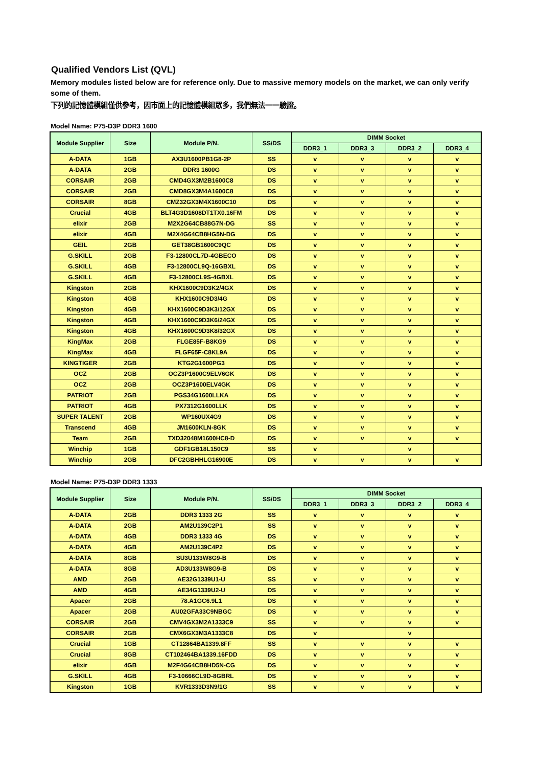Qualified Vendors List (QVL)
Memory modules listed below are for reference only. Due to massive memory models on the market, we can only verify some of them.
下列的記憶體模組僅供參考，因市面上的記憶體模組眾多，我們無法一一驗證。
Model Name: P75-D3P DDR3 1600
| Module Supplier | Size | Module P/N. | SS/DS | DIMM Socket | | | |
| --- | --- | --- | --- | --- | --- | --- | --- |
| | | | | DDR3_1 | DDR3_3 | DDR3_2 | DDR3_4 |
| A-DATA | 1GB | AX3U1600PB1G8-2P | SS | v | v | v | v |
| A-DATA | 2GB | DDR3 1600G | DS | v | v | v | v |
| CORSAIR | 2GB | CMD4GX3M2B1600C8 | DS | v | v | v | v |
| CORSAIR | 2GB | CMD8GX3M4A1600C8 | DS | v | v | v | v |
| CORSAIR | 8GB | CMZ32GX3M4X1600C10 | DS | v | v | v | v |
| Crucial | 4GB | BLT4G3D1608DT1TX0.16FM | DS | v | v | v | v |
| elixir | 2GB | M2X2G64CB88G7N-DG | SS | v | v | v | v |
| elixir | 4GB | M2X4G64CB8HG5N-DG | DS | v | v | v | v |
| GEIL | 2GB | GET38GB1600C9QC | DS | v | v | v | v |
| G.SKILL | 2GB | F3-12800CL7D-4GBECO | DS | v | v | v | v |
| G.SKILL | 4GB | F3-12800CL9Q-16GBXL | DS | v | v | v | v |
| G.SKILL | 4GB | F3-12800CL9S-4GBXL | DS | v | v | v | v |
| Kingston | 2GB | KHX1600C9D3K2/4GX | DS | v | v | v | v |
| Kingston | 4GB | KHX1600C9D3/4G | DS | v | v | v | v |
| Kingston | 4GB | KHX1600C9D3K3/12GX | DS | v | v | v | v |
| Kingston | 4GB | KHX1600C9D3K6/24GX | DS | v | v | v | v |
| Kingston | 4GB | KHX1600C9D3K8/32GX | DS | v | v | v | v |
| KingMax | 2GB | FLGE85F-B8KG9 | DS | v | v | v | v |
| KingMax | 4GB | FLGF65F-C8KL9A | DS | v | v | v | v |
| KINGTIGER | 2GB | KTG2G1600PG3 | DS | v | v | v | v |
| OCZ | 2GB | OCZ3P1600C9ELV6GK | DS | v | v | v | v |
| OCZ | 2GB | OCZ3P1600ELV4GK | DS | v | v | v | v |
| PATRIOT | 2GB | PGS34G1600LLKA | DS | v | v | v | v |
| PATRIOT | 4GB | PX7312G1600LLK | DS | v | v | v | v |
| SUPER TALENT | 2GB | WP160UX4G9 | DS | v | v | v | v |
| Transcend | 4GB | JM1600KLN-8GK | DS | v | v | v | v |
| Team | 2GB | TXD32048M1600HC8-D | DS | v | v | v | v |
| Winchip | 1GB | GDF1GB18L150C9 | SS | v | | v | |
| Winchip | 2GB | DFC2GBHHLG16900E | DS | v | v | v | v |
Model Name: P75-D3P DDR3 1333
| Module Supplier | Size | Module P/N. | SS/DS | DIMM Socket | | | |
| --- | --- | --- | --- | --- | --- | --- | --- |
| | | | | DDR3_1 | DDR3_3 | DDR3_2 | DDR3_4 |
| A-DATA | 2GB | DDR3 1333 2G | SS | v | v | v | v |
| A-DATA | 2GB | AM2U139C2P1 | SS | v | v | v | v |
| A-DATA | 4GB | DDR3 1333 4G | DS | v | v | v | v |
| A-DATA | 4GB | AM2U139C4P2 | DS | v | v | v | v |
| A-DATA | 8GB | SU3U133W8G9-B | DS | v | v | v | v |
| A-DATA | 8GB | AD3U133W8G9-B | DS | v | v | v | v |
| AMD | 2GB | AE32G1339U1-U | SS | v | v | v | v |
| AMD | 4GB | AE34G1339U2-U | DS | v | v | v | v |
| Apacer | 2GB | 78.A1GC6.9L1 | DS | v | v | v | v |
| Apacer | 2GB | AU02GFA33C9NBGC | DS | v | v | v | v |
| CORSAIR | 2GB | CMV4GX3M2A1333C9 | SS | v | v | v | v |
| CORSAIR | 2GB | CMX6GX3M3A1333C8 | DS | v | | v | |
| Crucial | 1GB | CT12864BA1339.8FF | SS | v | v | v | v |
| Crucial | 8GB | CT102464BA1339.16FDD | DS | v | v | v | v |
| elixir | 4GB | M2F4G64CB8HD5N-CG | DS | v | v | v | v |
| G.SKILL | 4GB | F3-10666CL9D-8GBRL | DS | v | v | v | v |
| Kingston | 1GB | KVR1333D3N9/1G | SS | v | v | v | v |